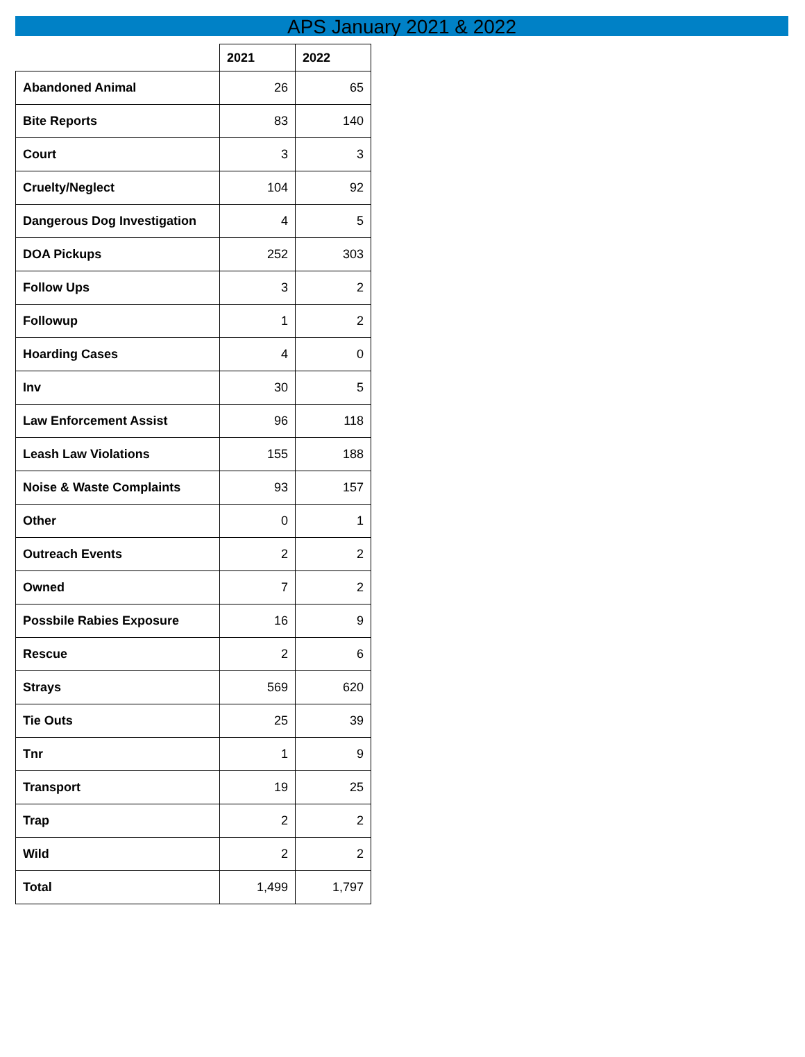APS January 2021 & 2022
| | 2021 | 2022 |
| --- | --- | --- |
| Abandoned Animal | 26 | 65 |
| Bite Reports | 83 | 140 |
| Court | 3 | 3 |
| Cruelty/Neglect | 104 | 92 |
| Dangerous Dog Investigation | 4 | 5 |
| DOA Pickups | 252 | 303 |
| Follow Ups | 3 | 2 |
| Followup | 1 | 2 |
| Hoarding Cases | 4 | 0 |
| Inv | 30 | 5 |
| Law Enforcement Assist | 96 | 118 |
| Leash Law Violations | 155 | 188 |
| Noise & Waste Complaints | 93 | 157 |
| Other | 0 | 1 |
| Outreach Events | 2 | 2 |
| Owned | 7 | 2 |
| Possbile Rabies Exposure | 16 | 9 |
| Rescue | 2 | 6 |
| Strays | 569 | 620 |
| Tie Outs | 25 | 39 |
| Tnr | 1 | 9 |
| Transport | 19 | 25 |
| Trap | 2 | 2 |
| Wild | 2 | 2 |
| Total | 1,499 | 1,797 |